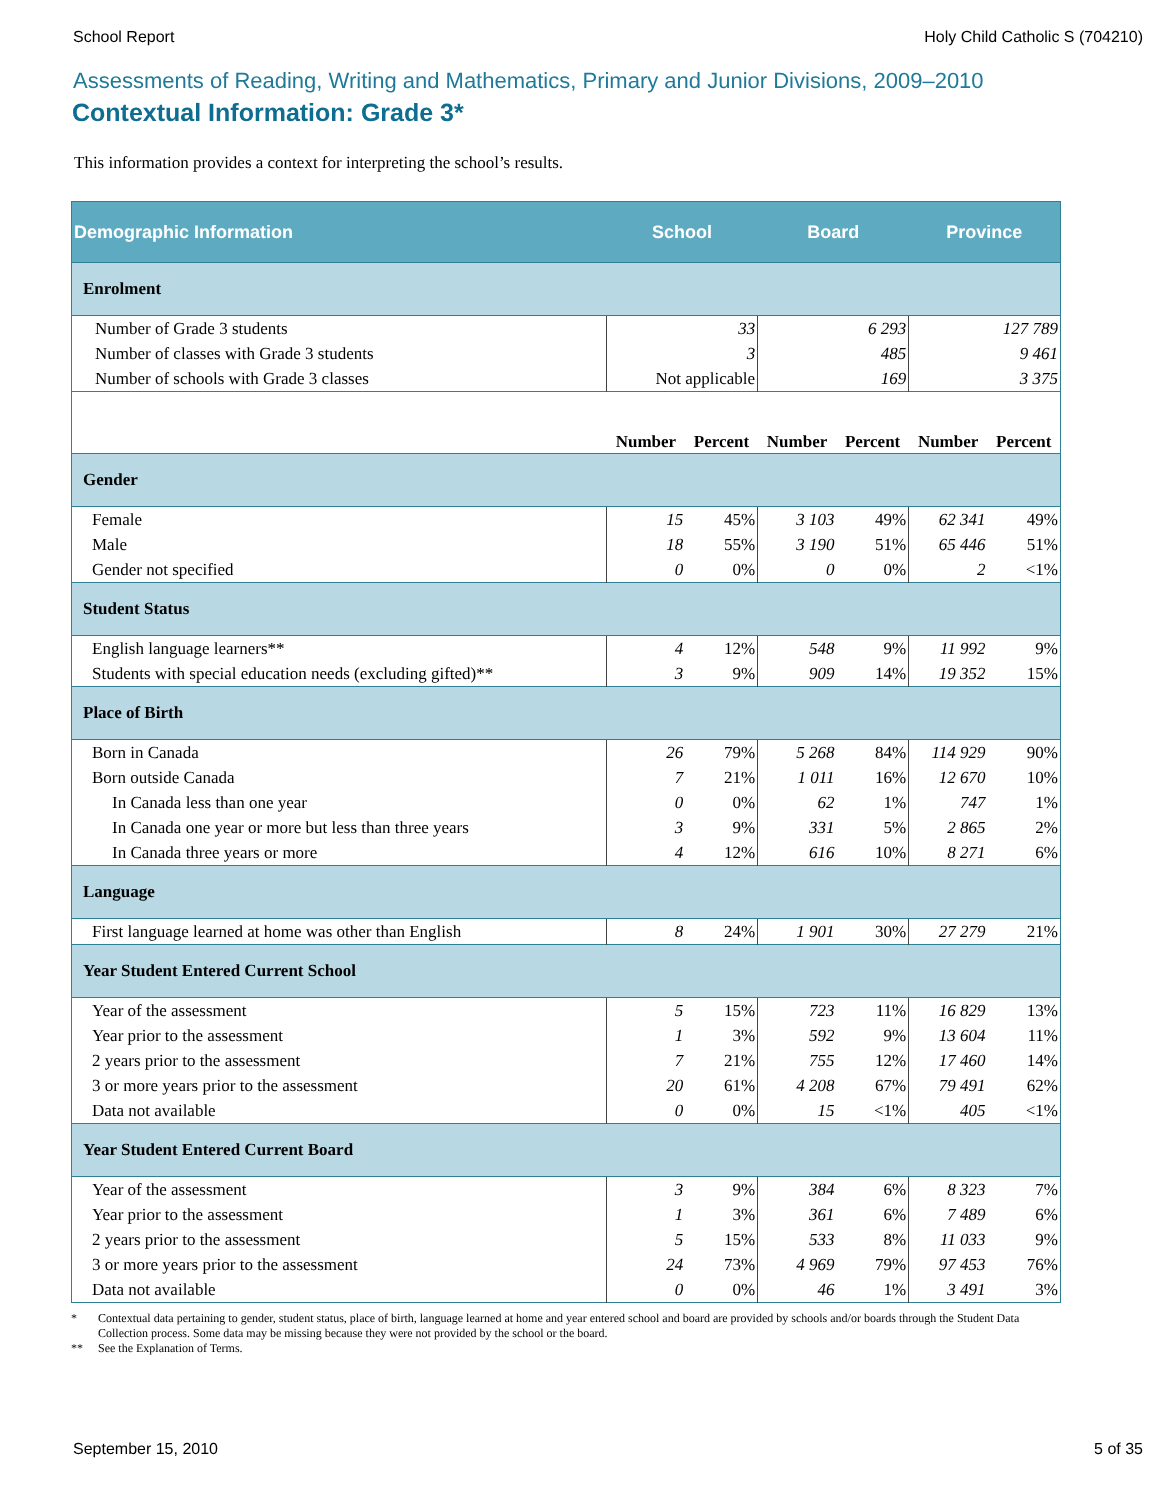School Report Holy Child Catholic S (704210)
Assessments of Reading, Writing and Mathematics, Primary and Junior Divisions, 2009–2010
Contextual Information: Grade 3*
This information provides a context for interpreting the school’s results.
| Demographic Information | School | | Board | | Province | |
| --- | --- | --- | --- | --- | --- | --- |
| Enrolment | | | | | | |
| Number of Grade 3 students | 33 | | 6 293 | | 127 789 | |
| Number of classes with Grade 3 students | 3 | | 485 | | 9 461 | |
| Number of schools with Grade 3 classes | Not applicable | | 169 | | 3 375 | |
| | Number | Percent | Number | Percent | Number | Percent |
| Gender | | | | | | |
| Female | 15 | 45% | 3 103 | 49% | 62 341 | 49% |
| Male | 18 | 55% | 3 190 | 51% | 65 446 | 51% |
| Gender not specified | 0 | 0% | 0 | 0% | 2 | <1% |
| Student Status | | | | | | |
| English language learners** | 4 | 12% | 548 | 9% | 11 992 | 9% |
| Students with special education needs (excluding gifted)** | 3 | 9% | 909 | 14% | 19 352 | 15% |
| Place of Birth | | | | | | |
| Born in Canada | 26 | 79% | 5 268 | 84% | 114 929 | 90% |
| Born outside Canada | 7 | 21% | 1 011 | 16% | 12 670 | 10% |
| In Canada less than one year | 0 | 0% | 62 | 1% | 747 | 1% |
| In Canada one year or more but less than three years | 3 | 9% | 331 | 5% | 2 865 | 2% |
| In Canada three years or more | 4 | 12% | 616 | 10% | 8 271 | 6% |
| Language | | | | | | |
| First language learned at home was other than English | 8 | 24% | 1 901 | 30% | 27 279 | 21% |
| Year Student Entered Current School | | | | | | |
| Year of the assessment | 5 | 15% | 723 | 11% | 16 829 | 13% |
| Year prior to the assessment | 1 | 3% | 592 | 9% | 13 604 | 11% |
| 2 years prior to the assessment | 7 | 21% | 755 | 12% | 17 460 | 14% |
| 3 or more years prior to the assessment | 20 | 61% | 4 208 | 67% | 79 491 | 62% |
| Data not available | 0 | 0% | 15 | <1% | 405 | <1% |
| Year Student Entered Current Board | | | | | | |
| Year of the assessment | 3 | 9% | 384 | 6% | 8 323 | 7% |
| Year prior to the assessment | 1 | 3% | 361 | 6% | 7 489 | 6% |
| 2 years prior to the assessment | 5 | 15% | 533 | 8% | 11 033 | 9% |
| 3 or more years prior to the assessment | 24 | 73% | 4 969 | 79% | 97 453 | 76% |
| Data not available | 0 | 0% | 46 | 1% | 3 491 | 3% |
* Contextual data pertaining to gender, student status, place of birth, language learned at home and year entered school and board are provided by schools and/or boards through the Student Data Collection process. Some data may be missing because they were not provided by the school or the board.
** See the Explanation of Terms.
September 15, 2010 5 of 35